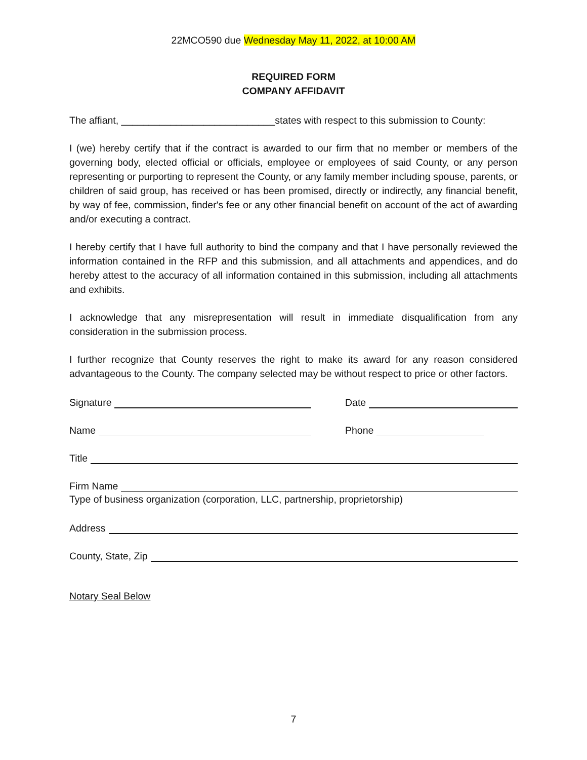22MCO590 due Wednesday May 11, 2022, at 10:00 AM
REQUIRED FORM
COMPANY AFFIDAVIT
The affiant, ____________________________states with respect to this submission to County:
I (we) hereby certify that if the contract is awarded to our firm that no member or members of the governing body, elected official or officials, employee or employees of said County, or any person representing or purporting to represent the County, or any family member including spouse, parents, or children of said group, has received or has been promised, directly or indirectly, any financial benefit, by way of fee, commission, finder's fee or any other financial benefit on account of the act of awarding and/or executing a contract.
I hereby certify that I have full authority to bind the company and that I have personally reviewed the information contained in the RFP and this submission, and all attachments and appendices, and do hereby attest to the accuracy of all information contained in this submission, including all attachments and exhibits.
I acknowledge that any misrepresentation will result in immediate disqualification from any consideration in the submission process.
I further recognize that County reserves the right to make its award for any reason considered advantageous to the County. The company selected may be without respect to price or other factors.
Signature
Date
Name
Phone
Title
Firm Name
Type of business organization (corporation, LLC, partnership, proprietorship)
Address
County, State, Zip
Notary Seal Below
7